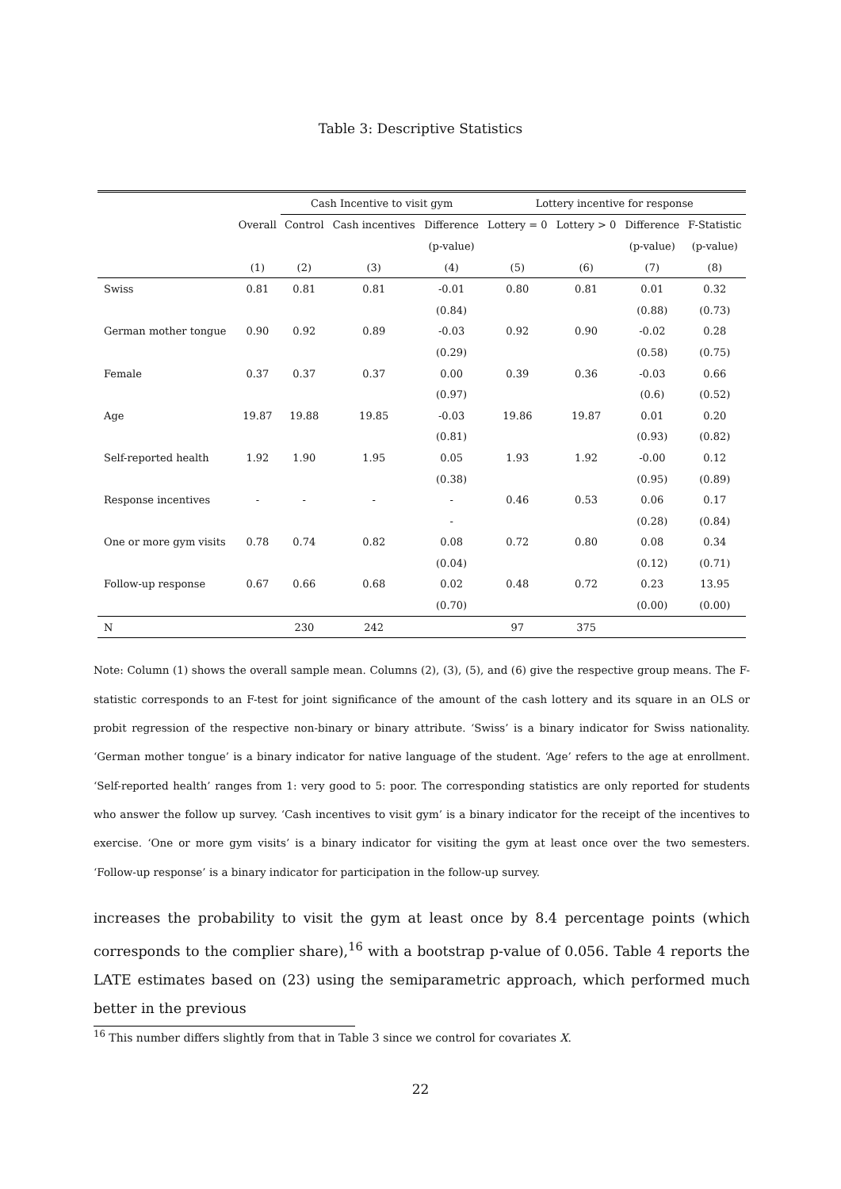Table 3: Descriptive Statistics
| | | Cash Incentive to visit gym | | | Lottery incentive for response | | | |
| --- | --- | --- | --- | --- | --- | --- | --- | --- |
| | Overall | Control | Cash incentives | Difference | Lottery = 0 | Lottery > 0 | Difference | F-Statistic |
| | | | | (p-value) | | | (p-value) | (p-value) |
| | (1) | (2) | (3) | (4) | (5) | (6) | (7) | (8) |
| Swiss | 0.81 | 0.81 | 0.81 | -0.01 | 0.80 | 0.81 | 0.01 | 0.32 |
| | | | | (0.84) | | | (0.88) | (0.73) |
| German mother tongue | 0.90 | 0.92 | 0.89 | -0.03 | 0.92 | 0.90 | -0.02 | 0.28 |
| | | | | (0.29) | | | (0.58) | (0.75) |
| Female | 0.37 | 0.37 | 0.37 | 0.00 | 0.39 | 0.36 | -0.03 | 0.66 |
| | | | | (0.97) | | | (0.6) | (0.52) |
| Age | 19.87 | 19.88 | 19.85 | -0.03 | 19.86 | 19.87 | 0.01 | 0.20 |
| | | | | (0.81) | | | (0.93) | (0.82) |
| Self-reported health | 1.92 | 1.90 | 1.95 | 0.05 | 1.93 | 1.92 | -0.00 | 0.12 |
| | | | | (0.38) | | | (0.95) | (0.89) |
| Response incentives | - | - | - | - | 0.46 | 0.53 | 0.06 | 0.17 |
| | | | | - | | | (0.28) | (0.84) |
| One or more gym visits | 0.78 | 0.74 | 0.82 | 0.08 | 0.72 | 0.80 | 0.08 | 0.34 |
| | | | | (0.04) | | | (0.12) | (0.71) |
| Follow-up response | 0.67 | 0.66 | 0.68 | 0.02 | 0.48 | 0.72 | 0.23 | 13.95 |
| | | | | (0.70) | | | (0.00) | (0.00) |
| N | | 230 | 242 | | 97 | 375 | | |
Note: Column (1) shows the overall sample mean. Columns (2), (3), (5), and (6) give the respective group means. The F-statistic corresponds to an F-test for joint significance of the amount of the cash lottery and its square in an OLS or probit regression of the respective non-binary or binary attribute. ‘Swiss’ is a binary indicator for Swiss nationality. ‘German mother tongue’ is a binary indicator for native language of the student. ‘Age’ refers to the age at enrollment. ‘Self-reported health’ ranges from 1: very good to 5: poor. The corresponding statistics are only reported for students who answer the follow up survey. ‘Cash incentives to visit gym’ is a binary indicator for the receipt of the incentives to exercise. ‘One or more gym visits’ is a binary indicator for visiting the gym at least once over the two semesters. ‘Follow-up response’ is a binary indicator for participation in the follow-up survey.
increases the probability to visit the gym at least once by 8.4 percentage points (which corresponds to the complier share),<sup>16</sup> with a bootstrap p-value of 0.056. Table 4 reports the LATE estimates based on (23) using the semiparametric approach, which performed much better in the previous
<sup>16</sup> This number differs slightly from that in Table 3 since we control for covariates X.
22